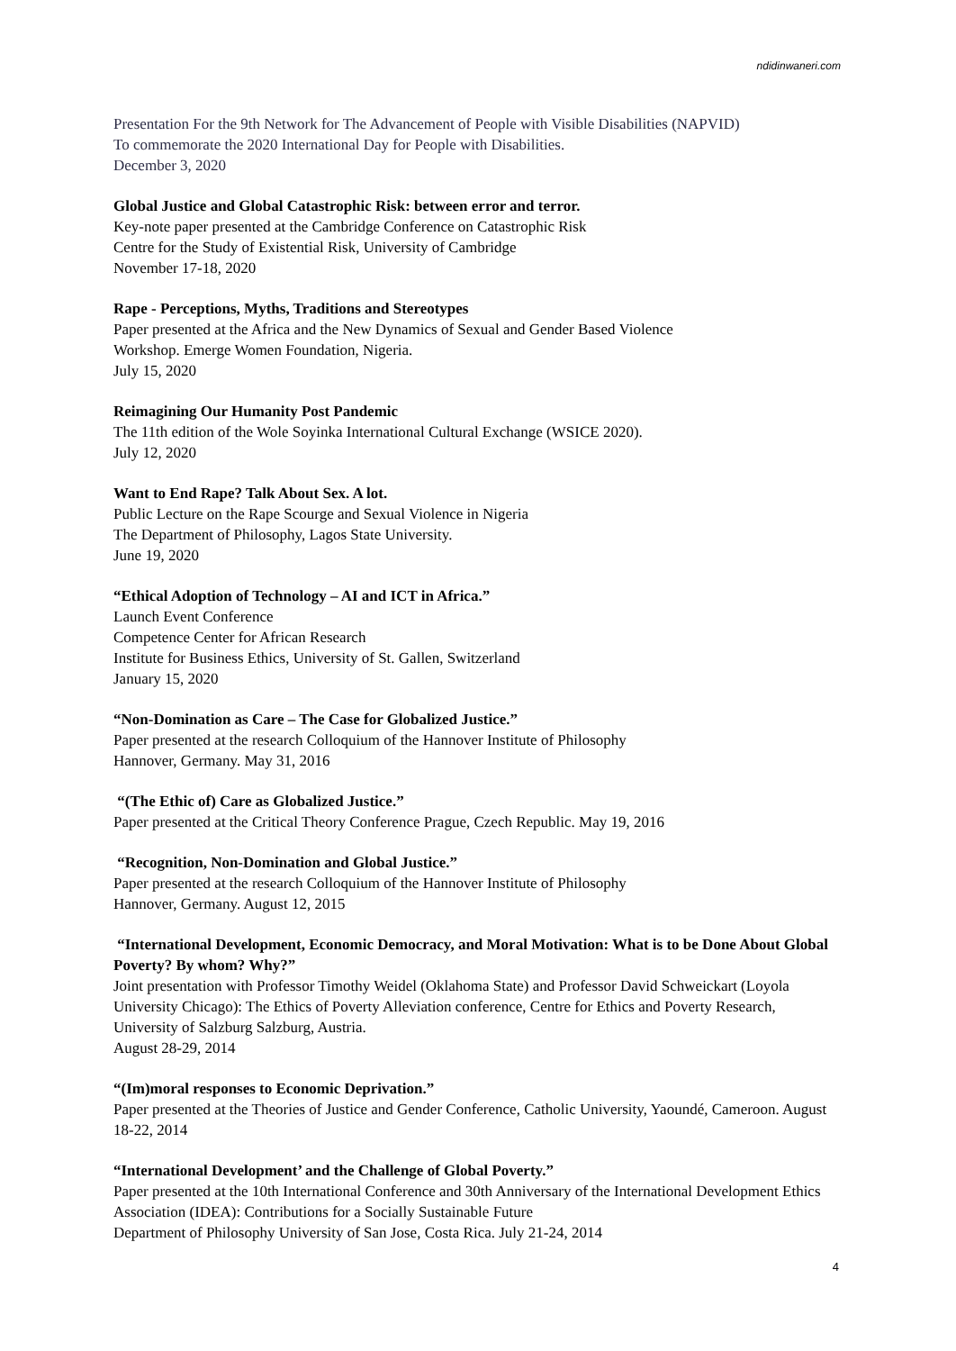ndidinwaneri.com
Presentation For the 9th Network for The Advancement of People with Visible Disabilities (NAPVID)
To commemorate the 2020 International Day for People with Disabilities.
December 3, 2020
Global Justice and Global Catastrophic Risk: between error and terror.
Key-note paper presented at the Cambridge Conference on Catastrophic Risk
Centre for the Study of Existential Risk, University of Cambridge
November 17-18, 2020
Rape - Perceptions, Myths, Traditions and Stereotypes
Paper presented at the Africa and the New Dynamics of Sexual and Gender Based Violence
Workshop. Emerge Women Foundation, Nigeria.
July 15, 2020
Reimagining Our Humanity Post Pandemic
The 11th edition of the Wole Soyinka International Cultural Exchange (WSICE 2020).
July 12, 2020
Want to End Rape? Talk About Sex. A lot.
Public Lecture on the Rape Scourge and Sexual Violence in Nigeria
The Department of Philosophy, Lagos State University.
June 19, 2020
“Ethical Adoption of Technology – AI and ICT in Africa.”
Launch Event Conference
Competence Center for African Research
Institute for Business Ethics, University of St. Gallen, Switzerland
January 15, 2020
“Non-Domination as Care – The Case for Globalized Justice.”
Paper presented at the research Colloquium of the Hannover Institute of Philosophy
Hannover, Germany. May 31, 2016
“(The Ethic of) Care as Globalized Justice.”
Paper presented at the Critical Theory Conference Prague, Czech Republic. May 19, 2016
“Recognition, Non-Domination and Global Justice.”
Paper presented at the research Colloquium of the Hannover Institute of Philosophy
Hannover, Germany. August 12, 2015
“International Development, Economic Democracy, and Moral Motivation: What is to be Done About Global Poverty? By whom? Why?”
Joint presentation with Professor Timothy Weidel (Oklahoma State) and Professor David Schweickart (Loyola University Chicago): The Ethics of Poverty Alleviation conference, Centre for Ethics and Poverty Research, University of Salzburg Salzburg, Austria.
August 28-29, 2014
“(Im)moral responses to Economic Deprivation.”
Paper presented at the Theories of Justice and Gender Conference, Catholic University, Yaoundé, Cameroon. August 18-22, 2014
“International Development’ and the Challenge of Global Poverty.”
Paper presented at the 10th International Conference and 30th Anniversary of the International Development Ethics Association (IDEA): Contributions for a Socially Sustainable Future
Department of Philosophy University of San Jose, Costa Rica. July 21-24, 2014
4